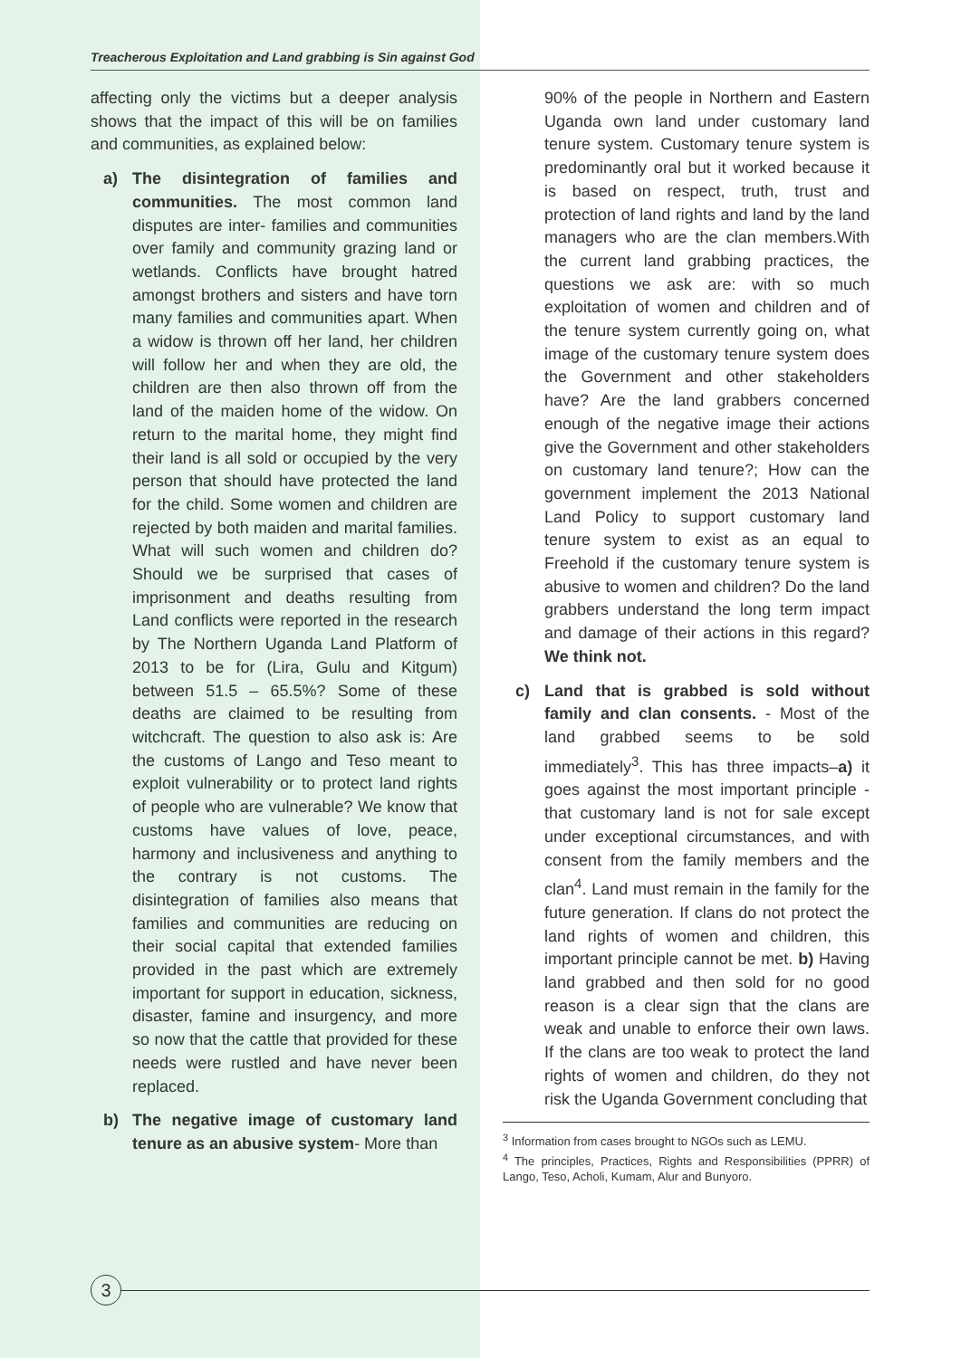Treacherous Exploitation and Land grabbing is Sin against God
affecting only the victims but a deeper analysis shows that the impact of this will be on families and communities, as explained below:
a) The disintegration of families and communities. The most common land disputes are inter- families and communities over family and community grazing land or wetlands. Conflicts have brought hatred amongst brothers and sisters and have torn many families and communities apart. When a widow is thrown off her land, her children will follow her and when they are old, the children are then also thrown off from the land of the maiden home of the widow. On return to the marital home, they might find their land is all sold or occupied by the very person that should have protected the land for the child. Some women and children are rejected by both maiden and marital families. What will such women and children do? Should we be surprised that cases of imprisonment and deaths resulting from Land conflicts were reported in the research by The Northern Uganda Land Platform of 2013 to be for (Lira, Gulu and Kitgum) between 51.5 – 65.5%? Some of these deaths are claimed to be resulting from witchcraft. The question to also ask is: Are the customs of Lango and Teso meant to exploit vulnerability or to protect land rights of people who are vulnerable? We know that customs have values of love, peace, harmony and inclusiveness and anything to the contrary is not customs. The disintegration of families also means that families and communities are reducing on their social capital that extended families provided in the past which are extremely important for support in education, sickness, disaster, famine and insurgency, and more so now that the cattle that provided for these needs were rustled and have never been replaced.
b) The negative image of customary land tenure as an abusive system- More than
90% of the people in Northern and Eastern Uganda own land under customary land tenure system. Customary tenure system is predominantly oral but it worked because it is based on respect, truth, trust and protection of land rights and land by the land managers who are the clan members.With the current land grabbing practices, the questions we ask are: with so much exploitation of women and children and of the tenure system currently going on, what image of the customary tenure system does the Government and other stakeholders have? Are the land grabbers concerned enough of the negative image their actions give the Government and other stakeholders on customary land tenure?; How can the government implement the 2013 National Land Policy to support customary land tenure system to exist as an equal to Freehold if the customary tenure system is abusive to women and children? Do the land grabbers understand the long term impact and damage of their actions in this regard? We think not.
c) Land that is grabbed is sold without family and clan consents. - Most of the land grabbed seems to be sold immediately<sup>3</sup>. This has three impacts–a) it goes against the most important principle - that customary land is not for sale except under exceptional circumstances, and with consent from the family members and the clan<sup>4</sup>. Land must remain in the family for the future generation. If clans do not protect the land rights of women and children, this important principle cannot be met. b) Having land grabbed and then sold for no good reason is a clear sign that the clans are weak and unable to enforce their own laws. If the clans are too weak to protect the land rights of women and children, do they not risk the Uganda Government concluding that
<sup>3</sup> Information from cases brought to NGOs such as LEMU.
<sup>4</sup> The principles, Practices, Rights and Responsibilities (PPRR) of Lango, Teso, Acholi, Kumam, Alur and Bunyoro.
3